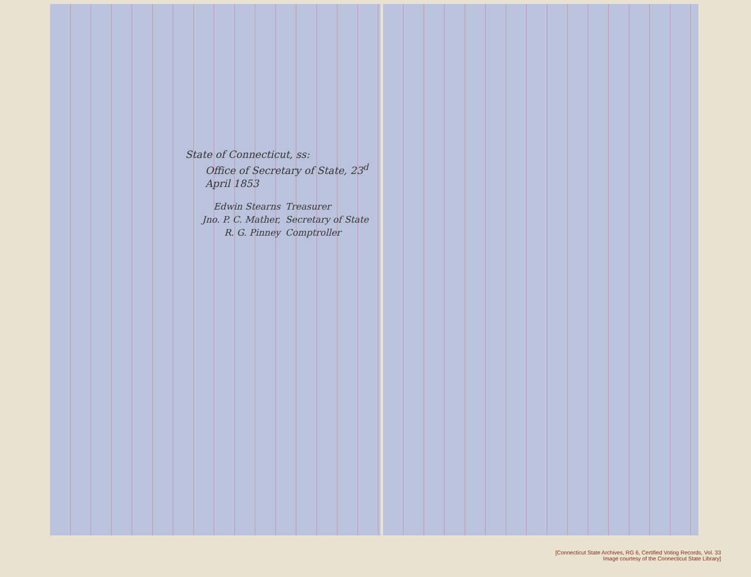State of Connecticut, ss:
Office of Secretary of State, 23<sup>d</sup> April 1853
Edwin Stearns Treasurer
Jno. P. C. Mather, Secretary of State
R. G. Pinney Comptroller
[Connecticut State Archives, RG 6, Certified Voting Records, Vol. 33
Image courtesy of the Connecticut State Library]